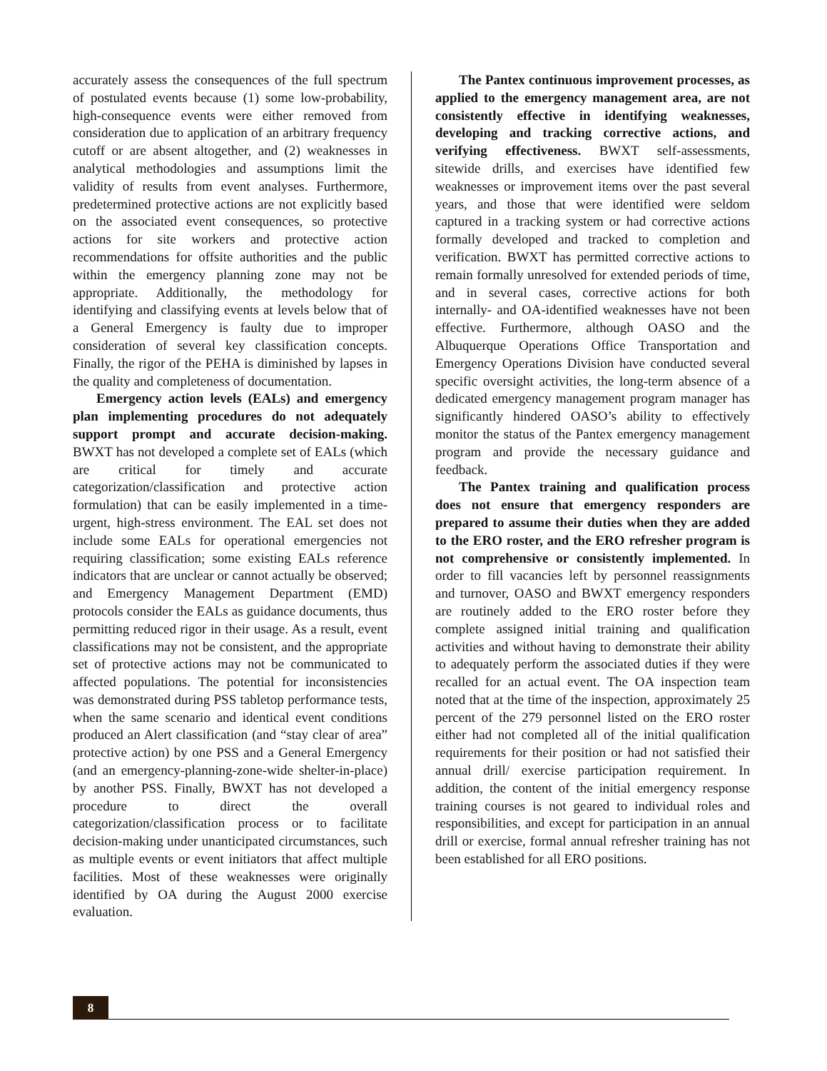accurately assess the consequences of the full spectrum of postulated events because (1) some low-probability, high-consequence events were either removed from consideration due to application of an arbitrary frequency cutoff or are absent altogether, and (2) weaknesses in analytical methodologies and assumptions limit the validity of results from event analyses. Furthermore, predetermined protective actions are not explicitly based on the associated event consequences, so protective actions for site workers and protective action recommendations for offsite authorities and the public within the emergency planning zone may not be appropriate. Additionally, the methodology for identifying and classifying events at levels below that of a General Emergency is faulty due to improper consideration of several key classification concepts. Finally, the rigor of the PEHA is diminished by lapses in the quality and completeness of documentation.
Emergency action levels (EALs) and emergency plan implementing procedures do not adequately support prompt and accurate decision-making. BWXT has not developed a complete set of EALs (which are critical for timely and accurate categorization/classification and protective action formulation) that can be easily implemented in a time-urgent, high-stress environment. The EAL set does not include some EALs for operational emergencies not requiring classification; some existing EALs reference indicators that are unclear or cannot actually be observed; and Emergency Management Department (EMD) protocols consider the EALs as guidance documents, thus permitting reduced rigor in their usage. As a result, event classifications may not be consistent, and the appropriate set of protective actions may not be communicated to affected populations. The potential for inconsistencies was demonstrated during PSS tabletop performance tests, when the same scenario and identical event conditions produced an Alert classification (and “stay clear of area” protective action) by one PSS and a General Emergency (and an emergency-planning-zone-wide shelter-in-place) by another PSS. Finally, BWXT has not developed a procedure to direct the overall categorization/classification process or to facilitate decision-making under unanticipated circumstances, such as multiple events or event initiators that affect multiple facilities. Most of these weaknesses were originally identified by OA during the August 2000 exercise evaluation.
The Pantex continuous improvement processes, as applied to the emergency management area, are not consistently effective in identifying weaknesses, developing and tracking corrective actions, and verifying effectiveness. BWXT self-assessments, sitewide drills, and exercises have identified few weaknesses or improvement items over the past several years, and those that were identified were seldom captured in a tracking system or had corrective actions formally developed and tracked to completion and verification. BWXT has permitted corrective actions to remain formally unresolved for extended periods of time, and in several cases, corrective actions for both internally- and OA-identified weaknesses have not been effective. Furthermore, although OASO and the Albuquerque Operations Office Transportation and Emergency Operations Division have conducted several specific oversight activities, the long-term absence of a dedicated emergency management program manager has significantly hindered OASO’s ability to effectively monitor the status of the Pantex emergency management program and provide the necessary guidance and feedback.
The Pantex training and qualification process does not ensure that emergency responders are prepared to assume their duties when they are added to the ERO roster, and the ERO refresher program is not comprehensive or consistently implemented. In order to fill vacancies left by personnel reassignments and turnover, OASO and BWXT emergency responders are routinely added to the ERO roster before they complete assigned initial training and qualification activities and without having to demonstrate their ability to adequately perform the associated duties if they were recalled for an actual event. The OA inspection team noted that at the time of the inspection, approximately 25 percent of the 279 personnel listed on the ERO roster either had not completed all of the initial qualification requirements for their position or had not satisfied their annual drill/ exercise participation requirement. In addition, the content of the initial emergency response training courses is not geared to individual roles and responsibilities, and except for participation in an annual drill or exercise, formal annual refresher training has not been established for all ERO positions.
8